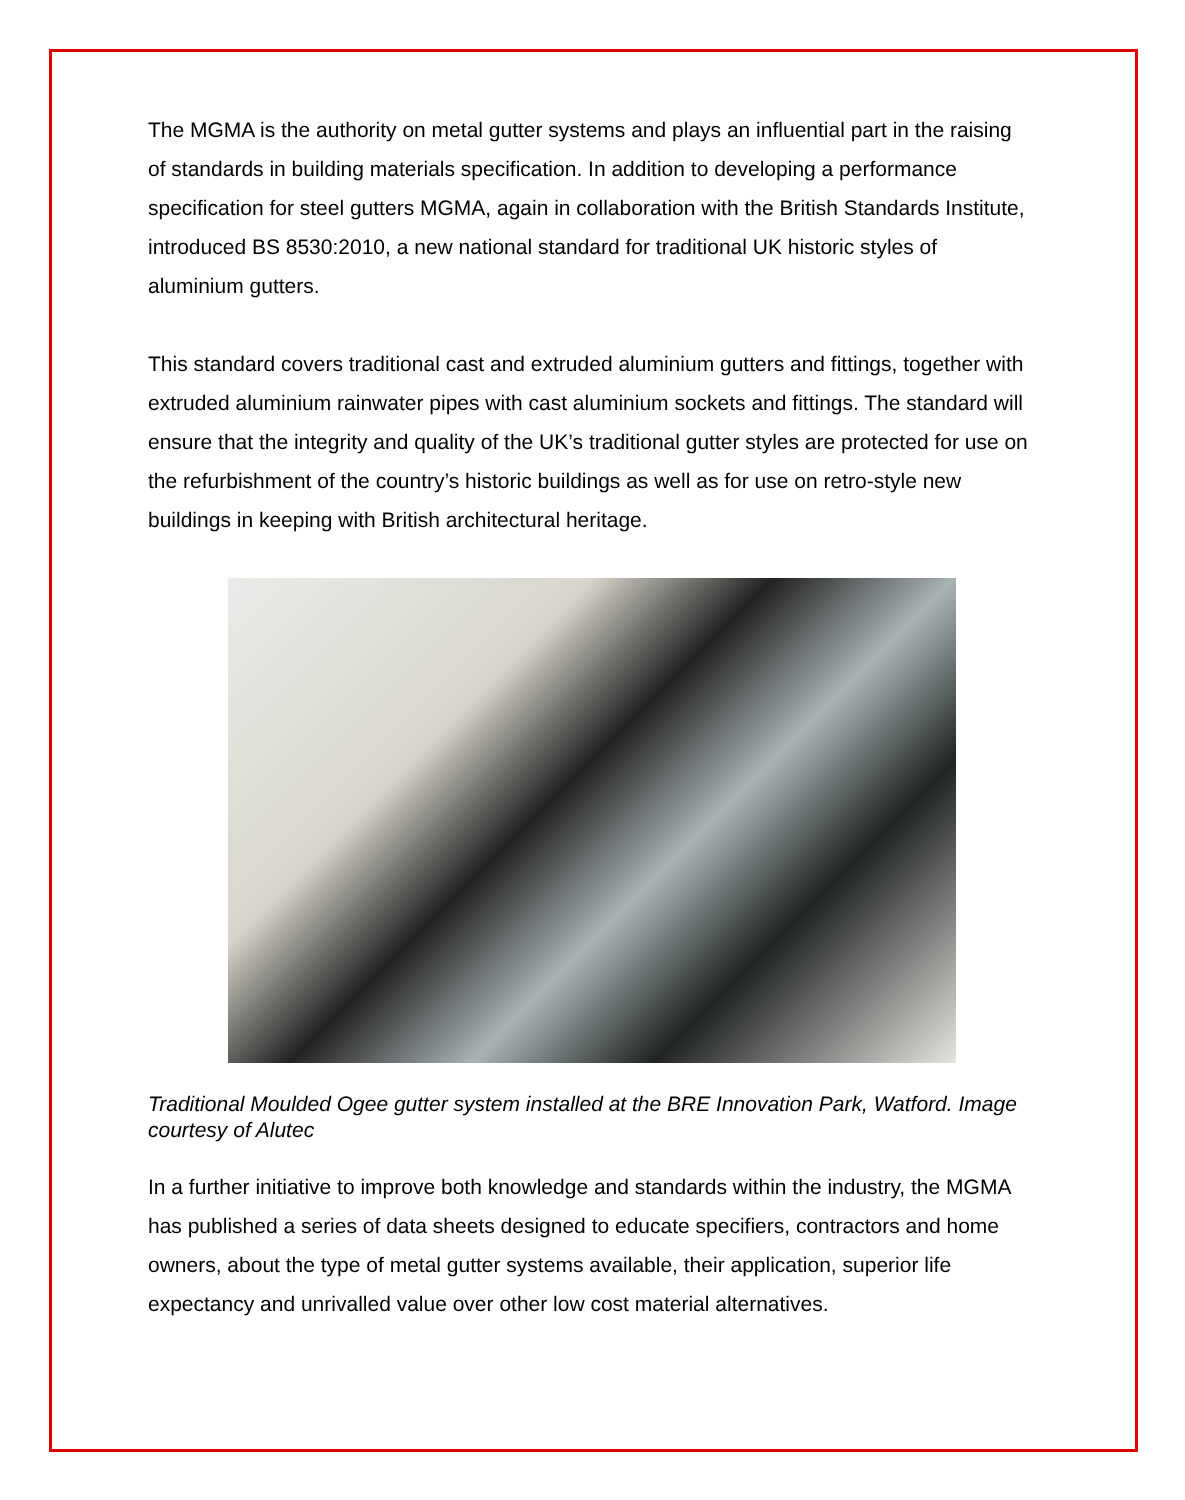The MGMA is the authority on metal gutter systems and plays an influential part in the raising of standards in building materials specification. In addition to developing a performance specification for steel gutters MGMA, again in collaboration with the British Standards Institute, introduced BS 8530:2010, a new national standard for traditional UK historic styles of aluminium gutters.
This standard covers traditional cast and extruded aluminium gutters and fittings, together with extruded aluminium rainwater pipes with cast aluminium sockets and fittings. The standard will ensure that the integrity and quality of the UK’s traditional gutter styles are protected for use on the refurbishment of the country’s historic buildings as well as for use on retro-style new buildings in keeping with British architectural heritage.
Traditional Moulded Ogee gutter system installed at the BRE Innovation Park, Watford. Image courtesy of Alutec
In a further initiative to improve both knowledge and standards within the industry, the MGMA has published a series of data sheets designed to educate specifiers, contractors and home owners, about the type of metal gutter systems available, their application, superior life expectancy and unrivalled value over other low cost material alternatives.